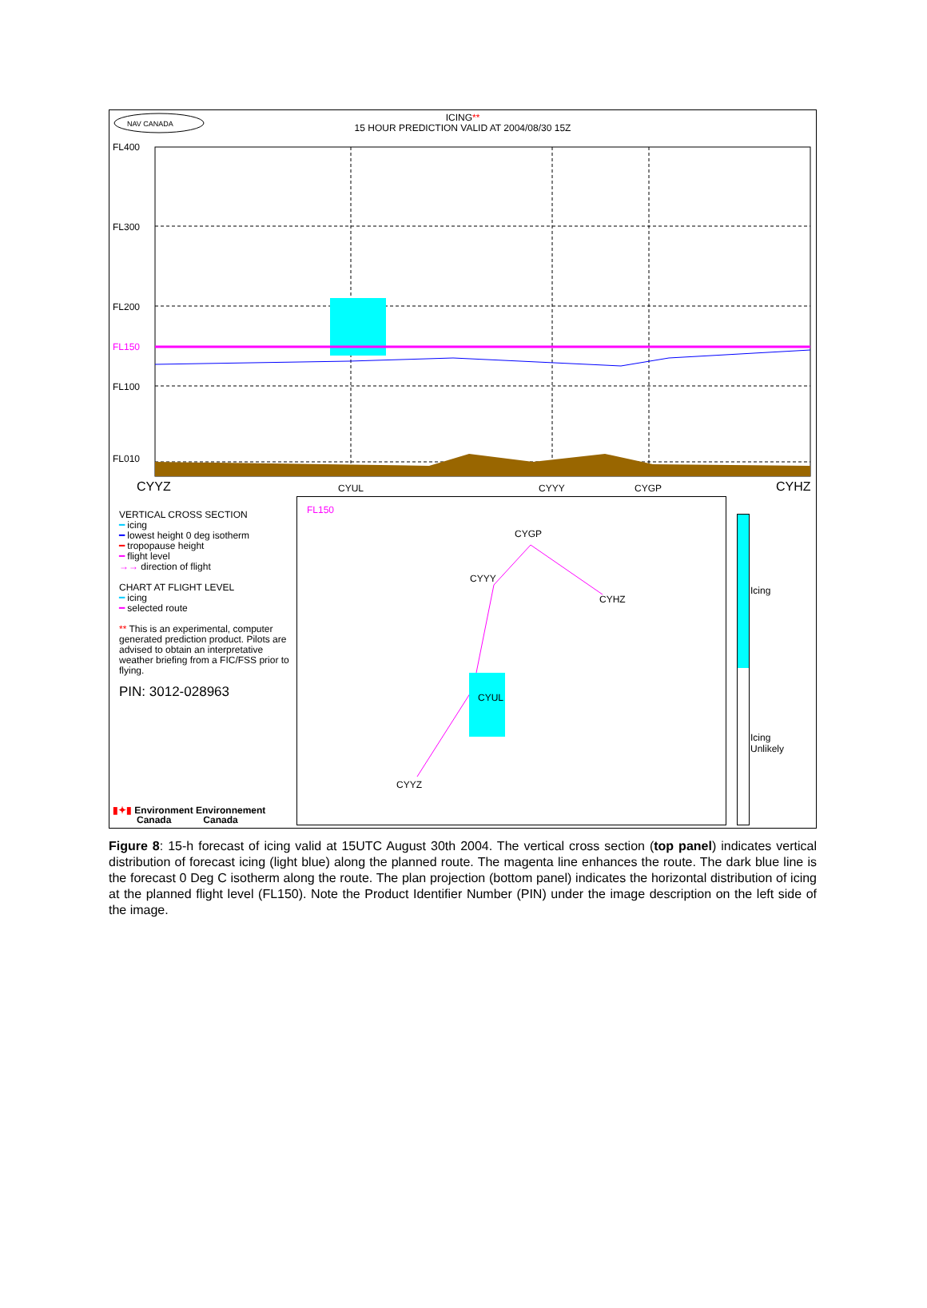ICING**
15 HOUR PREDICTION VALID AT 2004/08/30 15Z
NAV CANADA
FL400
FL300
FL200
FL150
FL100
FL010
CYYZ CYUL CYYY CYGP CYHZ
FL150
CYGP
CYYY
CYHZ
CYUL
CYYZ
Icing
Icing
Unlikely
VERTICAL CROSS SECTION
━ icing
━ lowest height 0 deg isotherm
━ tropopause height
━ flight level
→→ direction of flight
CHART AT FLIGHT LEVEL
━ icing
━ selected route
** This is an experimental, computer generated prediction product. Pilots are advised to obtain an interpretative weather briefing from a FIC/FSS prior to flying.
PIN: 3012-028963
▮✦▮ Environment Environnement
Canada Canada
Figure 8: 15-h forecast of icing valid at 15UTC August 30th 2004. The vertical cross section (top panel) indicates vertical distribution of forecast icing (light blue) along the planned route. The magenta line enhances the route. The dark blue line is the forecast 0 Deg C isotherm along the route. The plan projection (bottom panel) indicates the horizontal distribution of icing at the planned flight level (FL150). Note the Product Identifier Number (PIN) under the image description on the left side of the image.